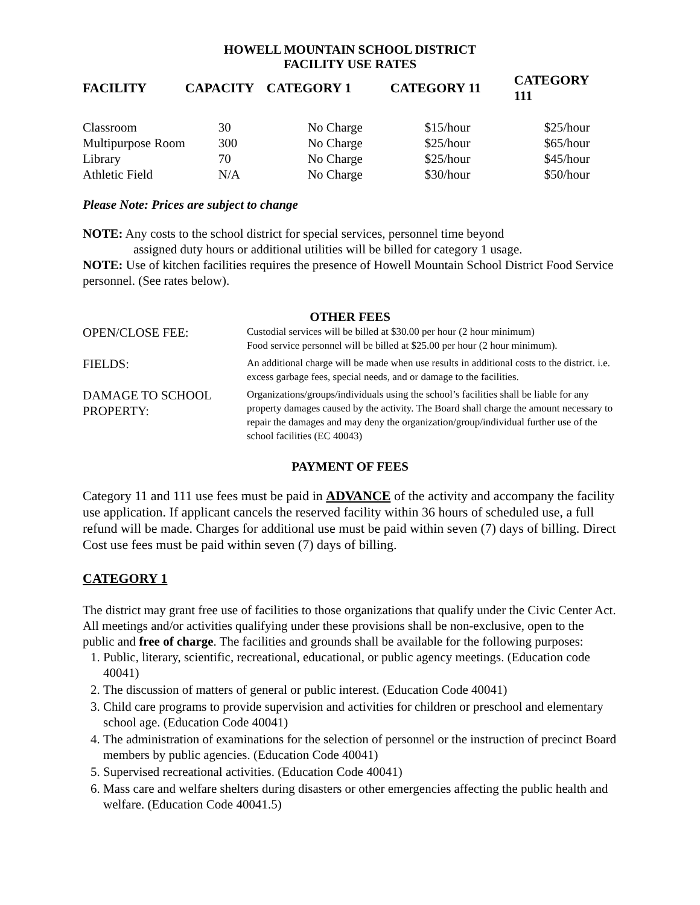HOWELL MOUNTAIN SCHOOL DISTRICT
FACILITY USE RATES
| FACILITY | CAPACITY | CATEGORY 1 | CATEGORY 11 | CATEGORY 111 |
| --- | --- | --- | --- | --- |
| Classroom | 30 | No Charge | $15/hour | $25/hour |
| Multipurpose Room | 300 | No Charge | $25/hour | $65/hour |
| Library | 70 | No Charge | $25/hour | $45/hour |
| Athletic Field | N/A | No Charge | $30/hour | $50/hour |
Please Note: Prices are subject to change
NOTE: Any costs to the school district for special services, personnel time beyond
assigned duty hours or additional utilities will be billed for category 1 usage.
NOTE: Use of kitchen facilities requires the presence of Howell Mountain School District Food Service personnel. (See rates below).
OTHER FEES
| OPEN/CLOSE FEE: | Custodial services will be billed at $30.00 per hour (2 hour minimum) Food service personnel will be billed at $25.00 per hour (2 hour minimum). |
| FIELDS: | An additional charge will be made when use results in additional costs to the district. i.e. excess garbage fees, special needs, and or damage to the facilities. |
| DAMAGE TO SCHOOL PROPERTY: | Organizations/groups/individuals using the school’s facilities shall be liable for any property damages caused by the activity. The Board shall charge the amount necessary to repair the damages and may deny the organization/group/individual further use of the school facilities (EC 40043) |
PAYMENT OF FEES
Category 11 and 111 use fees must be paid in ADVANCE of the activity and accompany the facility use application. If applicant cancels the reserved facility within 36 hours of scheduled use, a full refund will be made. Charges for additional use must be paid within seven (7) days of billing. Direct Cost use fees must be paid within seven (7) days of billing.
CATEGORY 1
The district may grant free use of facilities to those organizations that qualify under the Civic Center Act. All meetings and/or activities qualifying under these provisions shall be non-exclusive, open to the public and free of charge. The facilities and grounds shall be available for the following purposes:
1. Public, literary, scientific, recreational, educational, or public agency meetings. (Education code 40041)
2. The discussion of matters of general or public interest. (Education Code 40041)
3. Child care programs to provide supervision and activities for children or preschool and elementary school age. (Education Code 40041)
4. The administration of examinations for the selection of personnel or the instruction of precinct Board members by public agencies. (Education Code 40041)
5. Supervised recreational activities. (Education Code 40041)
6. Mass care and welfare shelters during disasters or other emergencies affecting the public health and welfare. (Education Code 40041.5)